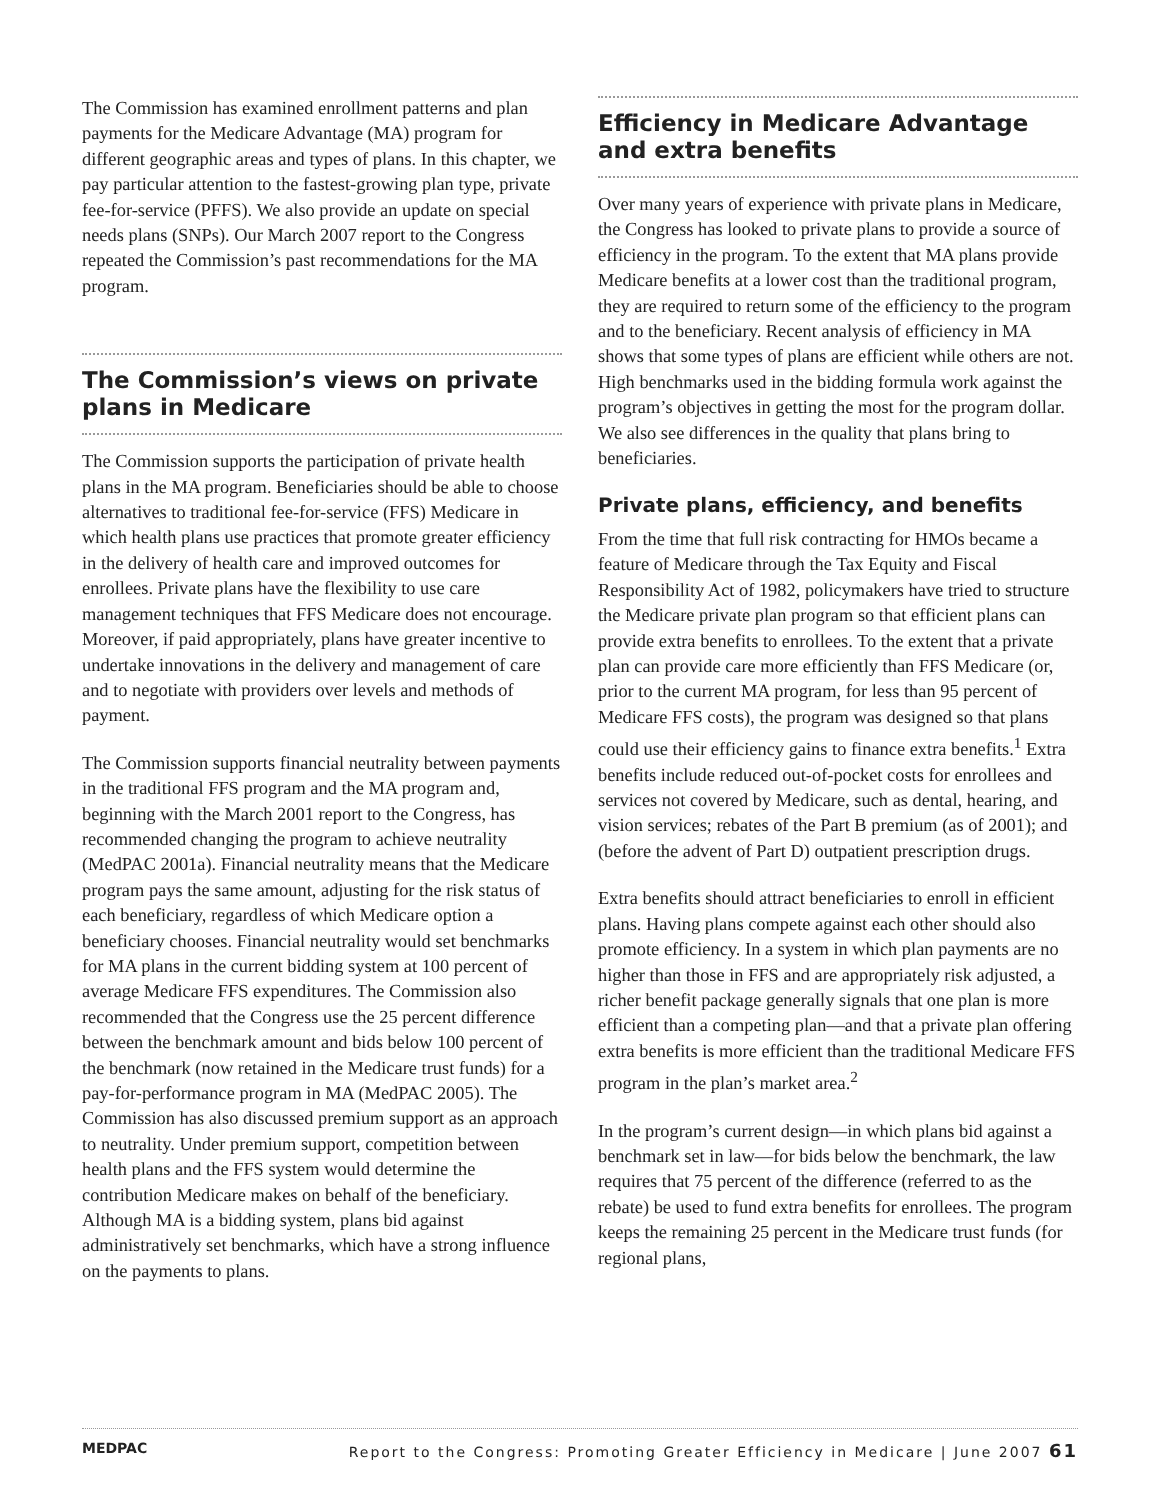The Commission has examined enrollment patterns and plan payments for the Medicare Advantage (MA) program for different geographic areas and types of plans. In this chapter, we pay particular attention to the fastest-growing plan type, private fee-for-service (PFFS). We also provide an update on special needs plans (SNPs). Our March 2007 report to the Congress repeated the Commission’s past recommendations for the MA program.
The Commission’s views on private plans in Medicare
The Commission supports the participation of private health plans in the MA program. Beneficiaries should be able to choose alternatives to traditional fee-for-service (FFS) Medicare in which health plans use practices that promote greater efficiency in the delivery of health care and improved outcomes for enrollees. Private plans have the flexibility to use care management techniques that FFS Medicare does not encourage. Moreover, if paid appropriately, plans have greater incentive to undertake innovations in the delivery and management of care and to negotiate with providers over levels and methods of payment.
The Commission supports financial neutrality between payments in the traditional FFS program and the MA program and, beginning with the March 2001 report to the Congress, has recommended changing the program to achieve neutrality (MedPAC 2001a). Financial neutrality means that the Medicare program pays the same amount, adjusting for the risk status of each beneficiary, regardless of which Medicare option a beneficiary chooses. Financial neutrality would set benchmarks for MA plans in the current bidding system at 100 percent of average Medicare FFS expenditures. The Commission also recommended that the Congress use the 25 percent difference between the benchmark amount and bids below 100 percent of the benchmark (now retained in the Medicare trust funds) for a pay-for-performance program in MA (MedPAC 2005). The Commission has also discussed premium support as an approach to neutrality. Under premium support, competition between health plans and the FFS system would determine the contribution Medicare makes on behalf of the beneficiary. Although MA is a bidding system, plans bid against administratively set benchmarks, which have a strong influence on the payments to plans.
Efficiency in Medicare Advantage and extra benefits
Over many years of experience with private plans in Medicare, the Congress has looked to private plans to provide a source of efficiency in the program. To the extent that MA plans provide Medicare benefits at a lower cost than the traditional program, they are required to return some of the efficiency to the program and to the beneficiary. Recent analysis of efficiency in MA shows that some types of plans are efficient while others are not. High benchmarks used in the bidding formula work against the program’s objectives in getting the most for the program dollar. We also see differences in the quality that plans bring to beneficiaries.
Private plans, efficiency, and benefits
From the time that full risk contracting for HMOs became a feature of Medicare through the Tax Equity and Fiscal Responsibility Act of 1982, policymakers have tried to structure the Medicare private plan program so that efficient plans can provide extra benefits to enrollees. To the extent that a private plan can provide care more efficiently than FFS Medicare (or, prior to the current MA program, for less than 95 percent of Medicare FFS costs), the program was designed so that plans could use their efficiency gains to finance extra benefits.<sup>1</sup> Extra benefits include reduced out-of-pocket costs for enrollees and services not covered by Medicare, such as dental, hearing, and vision services; rebates of the Part B premium (as of 2001); and (before the advent of Part D) outpatient prescription drugs.
Extra benefits should attract beneficiaries to enroll in efficient plans. Having plans compete against each other should also promote efficiency. In a system in which plan payments are no higher than those in FFS and are appropriately risk adjusted, a richer benefit package generally signals that one plan is more efficient than a competing plan—and that a private plan offering extra benefits is more efficient than the traditional Medicare FFS program in the plan’s market area.<sup>2</sup>
In the program’s current design—in which plans bid against a benchmark set in law—for bids below the benchmark, the law requires that 75 percent of the difference (referred to as the rebate) be used to fund extra benefits for enrollees. The program keeps the remaining 25 percent in the Medicare trust funds (for regional plans,
MEDPAC Report to the Congress: Promoting Greater Efficiency in Medicare | June 2007 61